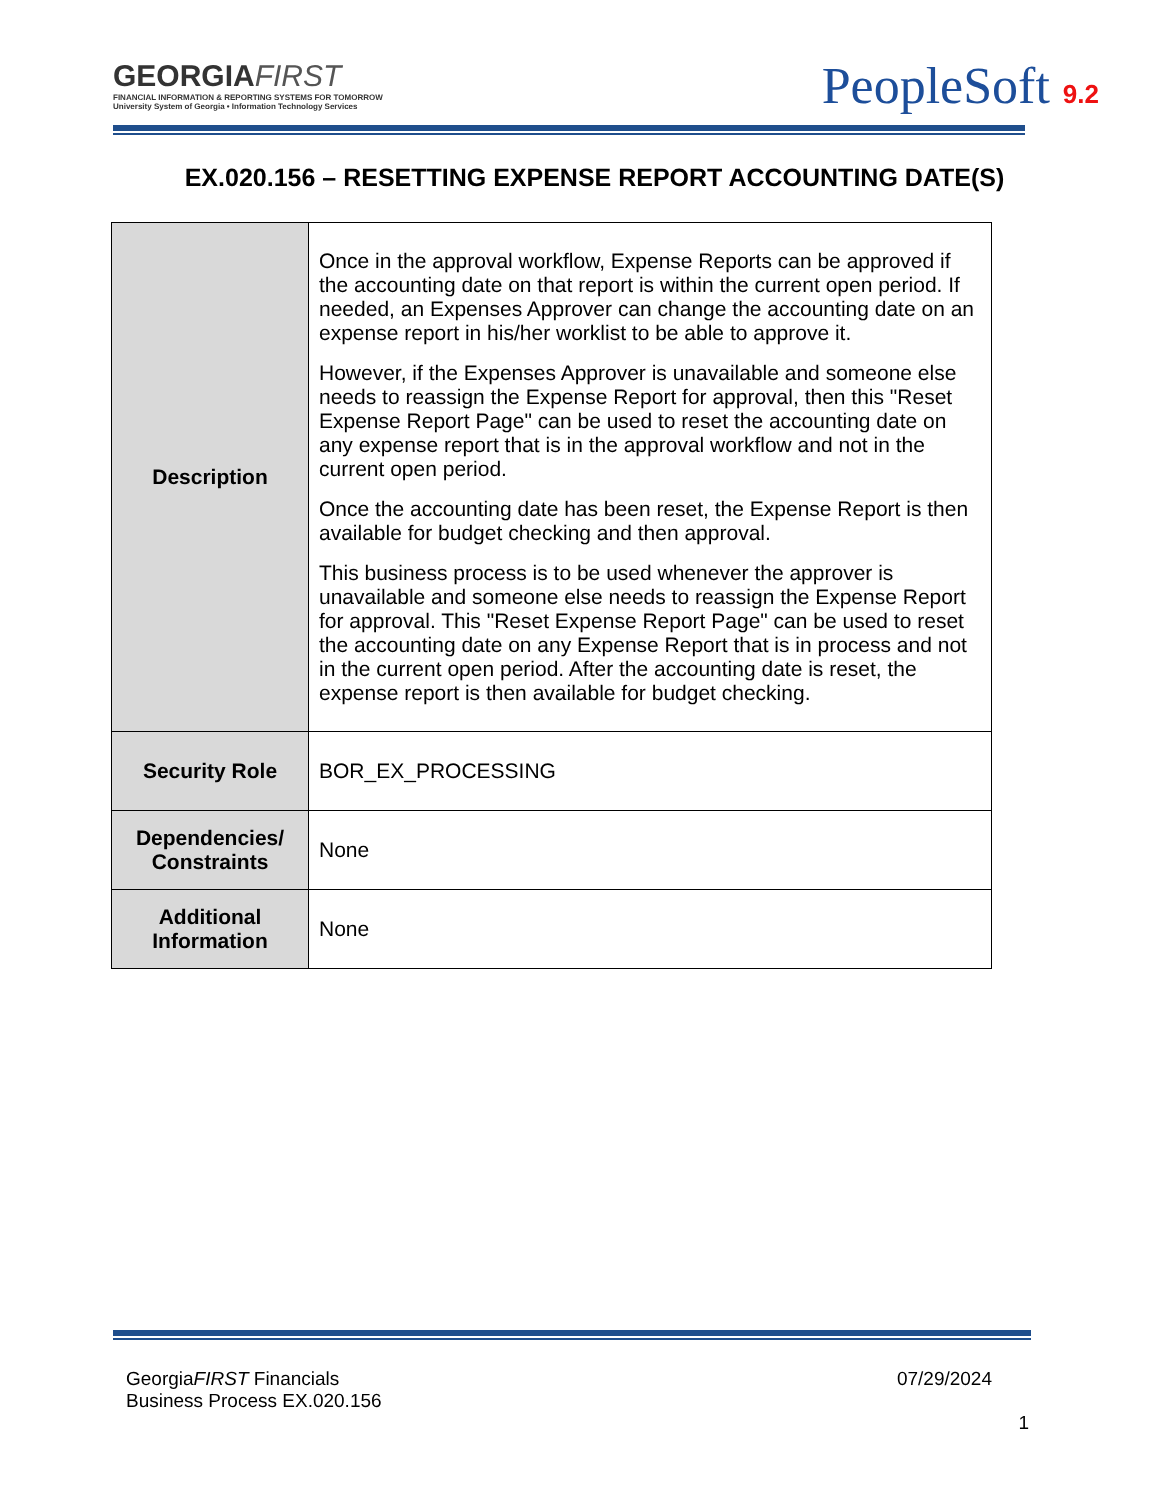GEORGIAFIRST
FINANCIAL INFORMATION & REPORTING SYSTEMS FOR TOMORROW
University System of Georgia • Information Technology Services
PeopleSoft 9.2
EX.020.156 – RESETTING EXPENSE REPORT ACCOUNTING DATE(S)
| Description | Once in the approval workflow, Expense Reports can be approved if the accounting date on that report is within the current open period. If needed, an Expenses Approver can change the accounting date on an expense report in his/her worklist to be able to approve it. However, if the Expenses Approver is unavailable and someone else needs to reassign the Expense Report for approval, then this "Reset Expense Report Page" can be used to reset the accounting date on any expense report that is in the approval workflow and not in the current open period. Once the accounting date has been reset, the Expense Report is then available for budget checking and then approval. This business process is to be used whenever the approver is unavailable and someone else needs to reassign the Expense Report for approval. This "Reset Expense Report Page" can be used to reset the accounting date on any Expense Report that is in process and not in the current open period. After the accounting date is reset, the expense report is then available for budget checking. |
| Security Role | BOR_EX_PROCESSING |
| Dependencies/ Constraints | None |
| Additional Information | None |
GeorgiaFIRST Financials
Business Process EX.020.156
07/29/2024
1